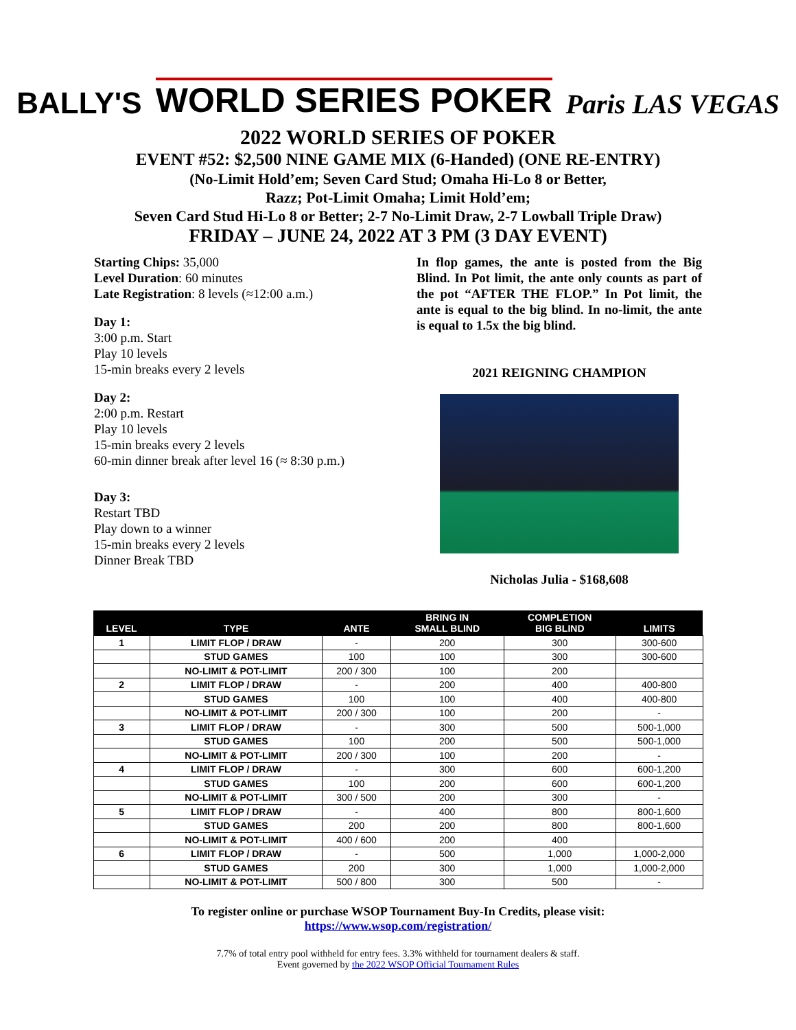BALLY'S WORLD SERIES POKER Paris LAS VEGAS
2022 WORLD SERIES OF POKER
EVENT #52: $2,500 NINE GAME MIX (6-Handed) (ONE RE-ENTRY)
(No-Limit Hold’em; Seven Card Stud; Omaha Hi-Lo 8 or Better,
Razz; Pot-Limit Omaha; Limit Hold’em;
Seven Card Stud Hi-Lo 8 or Better; 2-7 No-Limit Draw, 2-7 Lowball Triple Draw)
FRIDAY – JUNE 24, 2022 AT 3 PM (3 DAY EVENT)
Starting Chips: 35,000
Level Duration: 60 minutes
Late Registration: 8 levels (≈12:00 a.m.)
Day 1:
3:00 p.m. Start
Play 10 levels
15-min breaks every 2 levels
Day 2:
2:00 p.m. Restart
Play 10 levels
15-min breaks every 2 levels
60-min dinner break after level 16 (≈ 8:30 p.m.)
Day 3:
Restart TBD
Play down to a winner
15-min breaks every 2 levels
Dinner Break TBD
In flop games, the ante is posted from the Big Blind. In Pot limit, the ante only counts as part of the pot “AFTER THE FLOP.” In Pot limit, the ante is equal to the big blind. In no-limit, the ante is equal to 1.5x the big blind.
2021 REIGNING CHAMPION
Nicholas Julia - $168,608
| LEVEL | TYPE | ANTE | BRING IN SMALL BLIND | COMPLETION BIG BLIND | LIMITS |
| --- | --- | --- | --- | --- | --- |
| 1 | LIMIT FLOP / DRAW | - | 200 | 300 | 300-600 |
| | STUD GAMES | 100 | 100 | 300 | 300-600 |
| | NO-LIMIT & POT-LIMIT | 200 / 300 | 100 | 200 | |
| 2 | LIMIT FLOP / DRAW | - | 200 | 400 | 400-800 |
| | STUD GAMES | 100 | 100 | 400 | 400-800 |
| | NO-LIMIT & POT-LIMIT | 200 / 300 | 100 | 200 | - |
| 3 | LIMIT FLOP / DRAW | - | 300 | 500 | 500-1,000 |
| | STUD GAMES | 100 | 200 | 500 | 500-1,000 |
| | NO-LIMIT & POT-LIMIT | 200 / 300 | 100 | 200 | - |
| 4 | LIMIT FLOP / DRAW | - | 300 | 600 | 600-1,200 |
| | STUD GAMES | 100 | 200 | 600 | 600-1,200 |
| | NO-LIMIT & POT-LIMIT | 300 / 500 | 200 | 300 | - |
| 5 | LIMIT FLOP / DRAW | - | 400 | 800 | 800-1,600 |
| | STUD GAMES | 200 | 200 | 800 | 800-1,600 |
| | NO-LIMIT & POT-LIMIT | 400 / 600 | 200 | 400 | |
| 6 | LIMIT FLOP / DRAW | - | 500 | 1,000 | 1,000-2,000 |
| | STUD GAMES | 200 | 300 | 1,000 | 1,000-2,000 |
| | NO-LIMIT & POT-LIMIT | 500 / 800 | 300 | 500 | - |
To register online or purchase WSOP Tournament Buy-In Credits, please visit:
https://www.wsop.com/registration/
7.7% of total entry pool withheld for entry fees. 3.3% withheld for tournament dealers & staff.
Event governed by the 2022 WSOP Official Tournament Rules